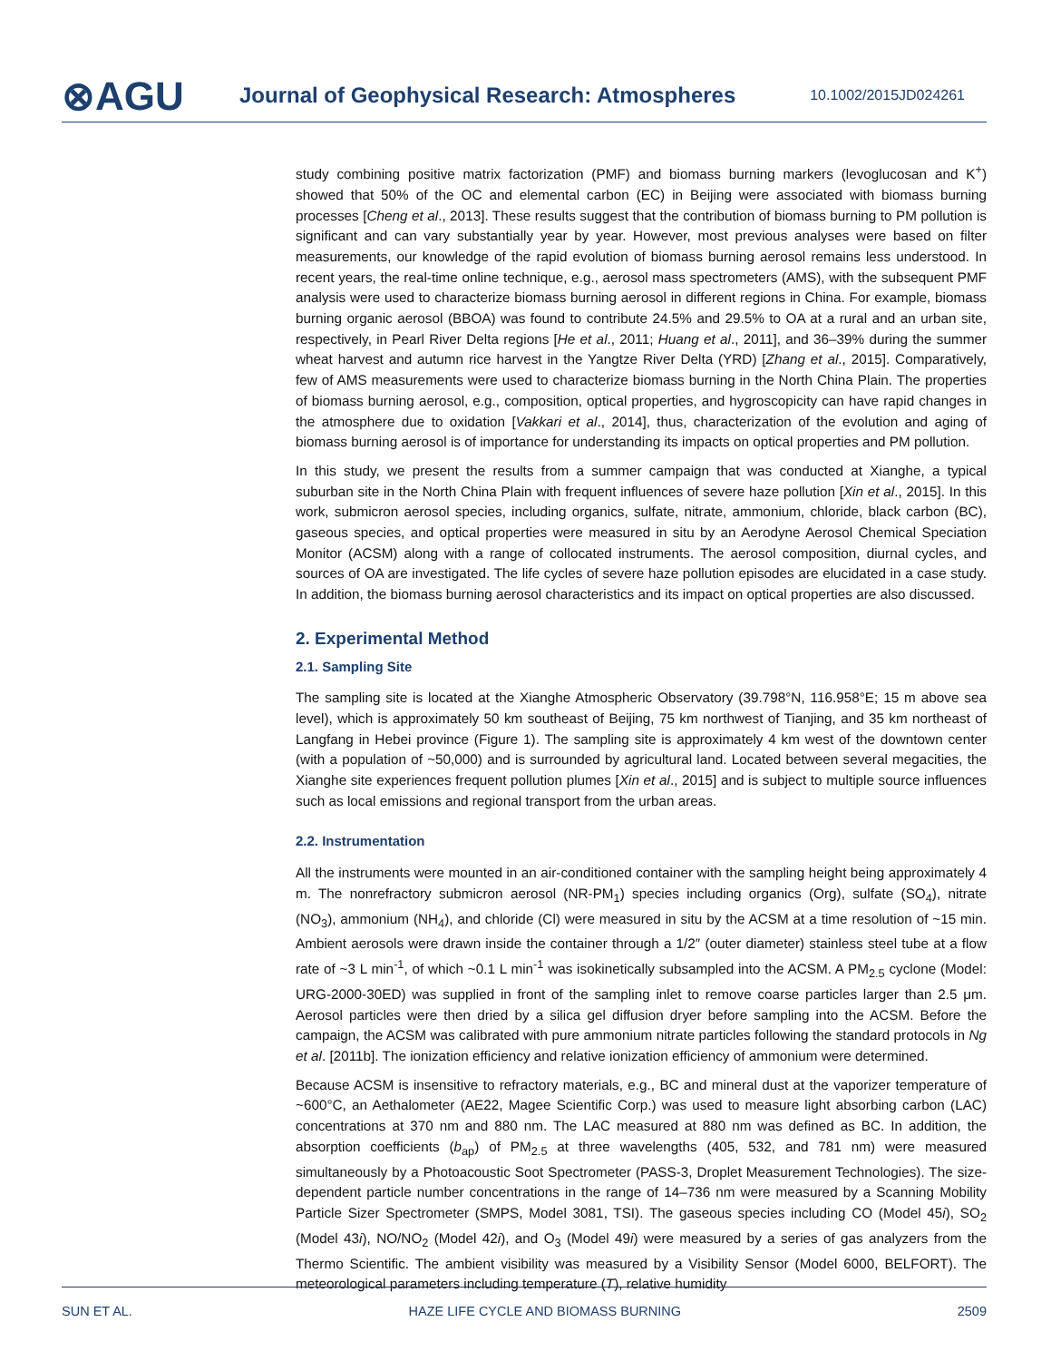⊗AGU
Journal of Geophysical Research: Atmospheres
10.1002/2015JD024261
study combining positive matrix factorization (PMF) and biomass burning markers (levoglucosan and K<sup>+</sup>) showed that 50% of the OC and elemental carbon (EC) in Beijing were associated with biomass burning processes [Cheng et al., 2013]. These results suggest that the contribution of biomass burning to PM pollution is significant and can vary substantially year by year. However, most previous analyses were based on filter measurements, our knowledge of the rapid evolution of biomass burning aerosol remains less understood. In recent years, the real-time online technique, e.g., aerosol mass spectrometers (AMS), with the subsequent PMF analysis were used to characterize biomass burning aerosol in different regions in China. For example, biomass burning organic aerosol (BBOA) was found to contribute 24.5% and 29.5% to OA at a rural and an urban site, respectively, in Pearl River Delta regions [He et al., 2011; Huang et al., 2011], and 36–39% during the summer wheat harvest and autumn rice harvest in the Yangtze River Delta (YRD) [Zhang et al., 2015]. Comparatively, few of AMS measurements were used to characterize biomass burning in the North China Plain. The properties of biomass burning aerosol, e.g., composition, optical properties, and hygroscopicity can have rapid changes in the atmosphere due to oxidation [Vakkari et al., 2014], thus, characterization of the evolution and aging of biomass burning aerosol is of importance for understanding its impacts on optical properties and PM pollution.
In this study, we present the results from a summer campaign that was conducted at Xianghe, a typical suburban site in the North China Plain with frequent influences of severe haze pollution [Xin et al., 2015]. In this work, submicron aerosol species, including organics, sulfate, nitrate, ammonium, chloride, black carbon (BC), gaseous species, and optical properties were measured in situ by an Aerodyne Aerosol Chemical Speciation Monitor (ACSM) along with a range of collocated instruments. The aerosol composition, diurnal cycles, and sources of OA are investigated. The life cycles of severe haze pollution episodes are elucidated in a case study. In addition, the biomass burning aerosol characteristics and its impact on optical properties are also discussed.
2. Experimental Method
2.1. Sampling Site
The sampling site is located at the Xianghe Atmospheric Observatory (39.798°N, 116.958°E; 15 m above sea level), which is approximately 50 km southeast of Beijing, 75 km northwest of Tianjing, and 35 km northeast of Langfang in Hebei province (Figure 1). The sampling site is approximately 4 km west of the downtown center (with a population of ~50,000) and is surrounded by agricultural land. Located between several megacities, the Xianghe site experiences frequent pollution plumes [Xin et al., 2015] and is subject to multiple source influences such as local emissions and regional transport from the urban areas.
2.2. Instrumentation
All the instruments were mounted in an air-conditioned container with the sampling height being approximately 4 m. The nonrefractory submicron aerosol (NR-PM<sub>1</sub>) species including organics (Org), sulfate (SO<sub>4</sub>), nitrate (NO<sub>3</sub>), ammonium (NH<sub>4</sub>), and chloride (Cl) were measured in situ by the ACSM at a time resolution of ~15 min. Ambient aerosols were drawn inside the container through a 1/2″ (outer diameter) stainless steel tube at a flow rate of ~3 L min<sup>-1</sup>, of which ~0.1 L min<sup>-1</sup> was isokinetically subsampled into the ACSM. A PM<sub>2.5</sub> cyclone (Model: URG-2000-30ED) was supplied in front of the sampling inlet to remove coarse particles larger than 2.5 μm. Aerosol particles were then dried by a silica gel diffusion dryer before sampling into the ACSM. Before the campaign, the ACSM was calibrated with pure ammonium nitrate particles following the standard protocols in Ng et al. [2011b]. The ionization efficiency and relative ionization efficiency of ammonium were determined.
Because ACSM is insensitive to refractory materials, e.g., BC and mineral dust at the vaporizer temperature of ~600°C, an Aethalometer (AE22, Magee Scientific Corp.) was used to measure light absorbing carbon (LAC) concentrations at 370 nm and 880 nm. The LAC measured at 880 nm was defined as BC. In addition, the absorption coefficients (b<sub>ap</sub>) of PM<sub>2.5</sub> at three wavelengths (405, 532, and 781 nm) were measured simultaneously by a Photoacoustic Soot Spectrometer (PASS-3, Droplet Measurement Technologies). The size-dependent particle number concentrations in the range of 14–736 nm were measured by a Scanning Mobility Particle Sizer Spectrometer (SMPS, Model 3081, TSI). The gaseous species including CO (Model 45i), SO<sub>2</sub> (Model 43i), NO/NO<sub>2</sub> (Model 42i), and O<sub>3</sub> (Model 49i) were measured by a series of gas analyzers from the Thermo Scientific. The ambient visibility was measured by a Visibility Sensor (Model 6000, BELFORT). The meteorological parameters including temperature (T), relative humidity
SUN ET AL. HAZE LIFE CYCLE AND BIOMASS BURNING 2509